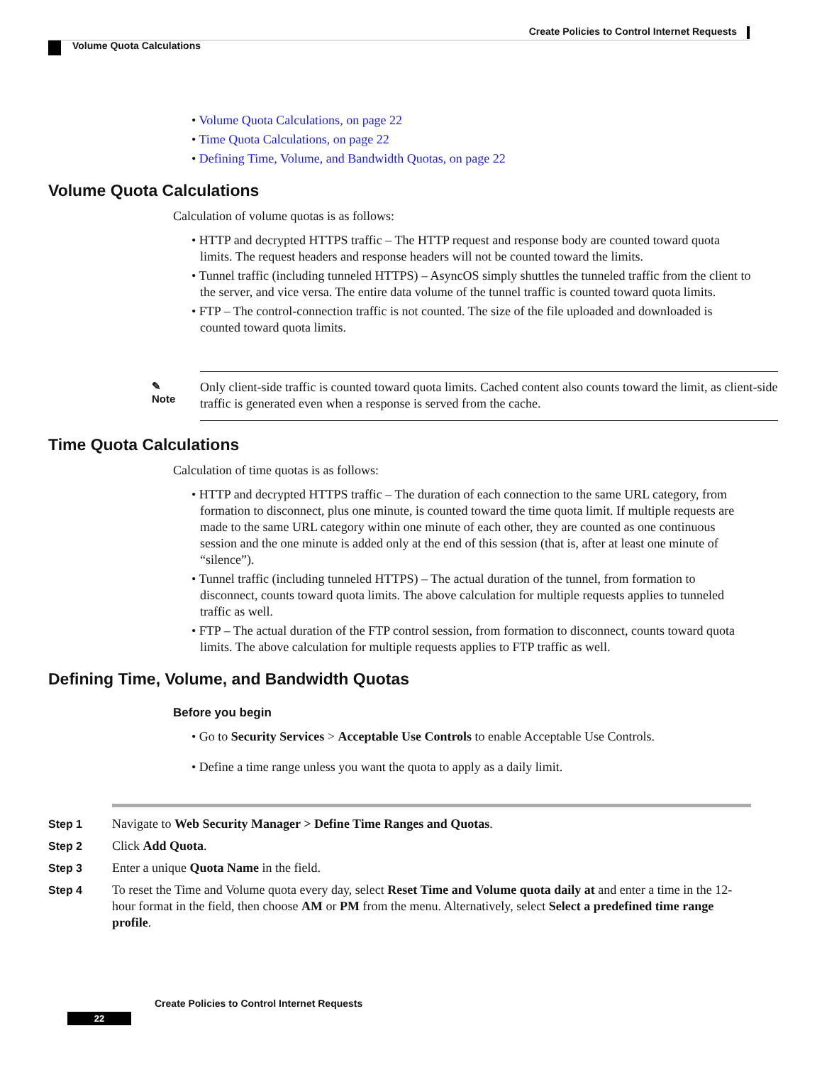Create Policies to Control Internet Requests
Volume Quota Calculations
• Volume Quota Calculations, on page 22
• Time Quota Calculations, on page 22
• Defining Time, Volume, and Bandwidth Quotas, on page 22
Volume Quota Calculations
Calculation of volume quotas is as follows:
• HTTP and decrypted HTTPS traffic – The HTTP request and response body are counted toward quota limits. The request headers and response headers will not be counted toward the limits.
• Tunnel traffic (including tunneled HTTPS) – AsyncOS simply shuttles the tunneled traffic from the client to the server, and vice versa. The entire data volume of the tunnel traffic is counted toward quota limits.
• FTP – The control-connection traffic is not counted. The size of the file uploaded and downloaded is counted toward quota limits.
✎
Note
Only client-side traffic is counted toward quota limits. Cached content also counts toward the limit, as client-side traffic is generated even when a response is served from the cache.
Time Quota Calculations
Calculation of time quotas is as follows:
• HTTP and decrypted HTTPS traffic – The duration of each connection to the same URL category, from formation to disconnect, plus one minute, is counted toward the time quota limit. If multiple requests are made to the same URL category within one minute of each other, they are counted as one continuous session and the one minute is added only at the end of this session (that is, after at least one minute of “silence”).
• Tunnel traffic (including tunneled HTTPS) – The actual duration of the tunnel, from formation to disconnect, counts toward quota limits. The above calculation for multiple requests applies to tunneled traffic as well.
• FTP – The actual duration of the FTP control session, from formation to disconnect, counts toward quota limits. The above calculation for multiple requests applies to FTP traffic as well.
Defining Time, Volume, and Bandwidth Quotas
Before you begin
• Go to Security Services > Acceptable Use Controls to enable Acceptable Use Controls.
• Define a time range unless you want the quota to apply as a daily limit.
Step 1 Navigate to Web Security Manager > Define Time Ranges and Quotas.
Step 2 Click Add Quota.
Step 3 Enter a unique Quota Name in the field.
Step 4 To reset the Time and Volume quota every day, select Reset Time and Volume quota daily at and enter a time in the 12-hour format in the field, then choose AM or PM from the menu. Alternatively, select Select a predefined time range profile.
Create Policies to Control Internet Requests
22